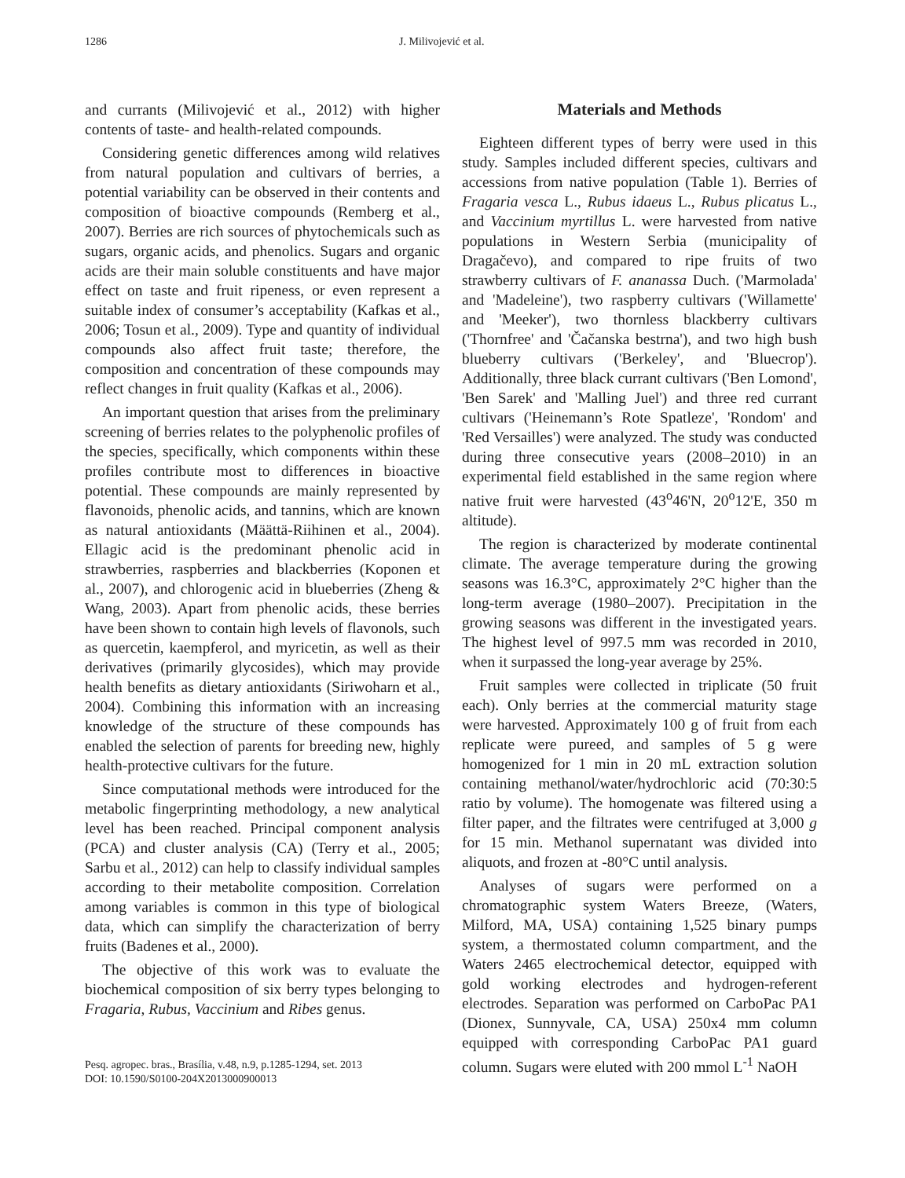1286 J. Milivojević et al.
and currants (Milivojević et al., 2012) with higher contents of taste- and health-related compounds.
Considering genetic differences among wild relatives from natural population and cultivars of berries, a potential variability can be observed in their contents and composition of bioactive compounds (Remberg et al., 2007). Berries are rich sources of phytochemicals such as sugars, organic acids, and phenolics. Sugars and organic acids are their main soluble constituents and have major effect on taste and fruit ripeness, or even represent a suitable index of consumer’s acceptability (Kafkas et al., 2006; Tosun et al., 2009). Type and quantity of individual compounds also affect fruit taste; therefore, the composition and concentration of these compounds may reflect changes in fruit quality (Kafkas et al., 2006).
An important question that arises from the preliminary screening of berries relates to the polyphenolic profiles of the species, specifically, which components within these profiles contribute most to differences in bioactive potential. These compounds are mainly represented by flavonoids, phenolic acids, and tannins, which are known as natural antioxidants (Määttä-Riihinen et al., 2004). Ellagic acid is the predominant phenolic acid in strawberries, raspberries and blackberries (Koponen et al., 2007), and chlorogenic acid in blueberries (Zheng & Wang, 2003). Apart from phenolic acids, these berries have been shown to contain high levels of flavonols, such as quercetin, kaempferol, and myricetin, as well as their derivatives (primarily glycosides), which may provide health benefits as dietary antioxidants (Siriwoharn et al., 2004). Combining this information with an increasing knowledge of the structure of these compounds has enabled the selection of parents for breeding new, highly health-protective cultivars for the future.
Since computational methods were introduced for the metabolic fingerprinting methodology, a new analytical level has been reached. Principal component analysis (PCA) and cluster analysis (CA) (Terry et al., 2005; Sarbu et al., 2012) can help to classify individual samples according to their metabolite composition. Correlation among variables is common in this type of biological data, which can simplify the characterization of berry fruits (Badenes et al., 2000).
The objective of this work was to evaluate the biochemical composition of six berry types belonging to Fragaria, Rubus, Vaccinium and Ribes genus.
Pesq. agropec. bras., Brasília, v.48, n.9, p.1285-1294, set. 2013
DOI: 10.1590/S0100-204X2013000900013
Materials and Methods
Eighteen different types of berry were used in this study. Samples included different species, cultivars and accessions from native population (Table 1). Berries of Fragaria vesca L., Rubus idaeus L., Rubus plicatus L., and Vaccinium myrtillus L. were harvested from native populations in Western Serbia (municipality of Dragačevo), and compared to ripe fruits of two strawberry cultivars of F. ananassa Duch. ('Marmolada' and 'Madeleine'), two raspberry cultivars ('Willamette' and 'Meeker'), two thornless blackberry cultivars ('Thornfree' and 'Čačanska bestrna'), and two high bush blueberry cultivars ('Berkeley', and 'Bluecrop'). Additionally, three black currant cultivars ('Ben Lomond', 'Ben Sarek' and 'Malling Juel') and three red currant cultivars ('Heinemann’s Rote Spatleze', 'Rondom' and 'Red Versailles') were analyzed. The study was conducted during three consecutive years (2008–2010) in an experimental field established in the same region where native fruit were harvested (43<sup>o</sup>46'N, 20<sup>o</sup>12'E, 350 m altitude).
The region is characterized by moderate continental climate. The average temperature during the growing seasons was 16.3°C, approximately 2°C higher than the long-term average (1980–2007). Precipitation in the growing seasons was different in the investigated years. The highest level of 997.5 mm was recorded in 2010, when it surpassed the long-year average by 25%.
Fruit samples were collected in triplicate (50 fruit each). Only berries at the commercial maturity stage were harvested. Approximately 100 g of fruit from each replicate were pureed, and samples of 5 g were homogenized for 1 min in 20 mL extraction solution containing methanol/water/hydrochloric acid (70:30:5 ratio by volume). The homogenate was filtered using a filter paper, and the filtrates were centrifuged at 3,000 g for 15 min. Methanol supernatant was divided into aliquots, and frozen at -80°C until analysis.
Analyses of sugars were performed on a chromatographic system Waters Breeze, (Waters, Milford, MA, USA) containing 1,525 binary pumps system, a thermostated column compartment, and the Waters 2465 electrochemical detector, equipped with gold working electrodes and hydrogen-referent electrodes. Separation was performed on CarboPac PA1 (Dionex, Sunnyvale, CA, USA) 250x4 mm column equipped with corresponding CarboPac PA1 guard column. Sugars were eluted with 200 mmol L<sup>-1</sup> NaOH